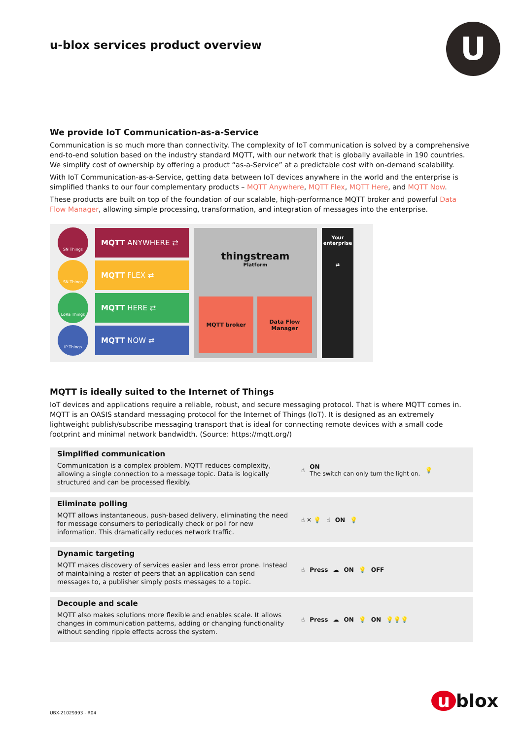U
u-blox services product overview
We provide IoT Communication-as-a-Service
Communication is so much more than connectivity. The complexity of IoT communication is solved by a comprehensive end-to-end solution based on the industry standard MQTT, with our network that is globally available in 190 countries. We simplify cost of ownership by offering a product “as-a-Service” at a predictable cost with on-demand scalability.
With IoT Communication-as-a-Service, getting data between IoT devices anywhere in the world and the enterprise is simplified thanks to our four complementary products – MQTT Anywhere, MQTT Flex, MQTT Here, and MQTT Now.
These products are built on top of the foundation of our scalable, high-performance MQTT broker and powerful Data Flow Manager, allowing simple processing, transformation, and integration of messages into the enterprise.
SN Things
MQTT ANYWHERE ⇄
SN Things
MQTT FLEX ⇄
LoRa Things
MQTT HERE ⇄
IP Things
MQTT NOW ⇄
thingstream
Platform
MQTT broker Data Flow Manager
Your enterprise
⇄
MQTT is ideally suited to the Internet of Things
IoT devices and applications require a reliable, robust, and secure messaging protocol. That is where MQTT comes in. MQTT is an OASIS standard messaging protocol for the Internet of Things (IoT). It is designed as an extremely lightweight publish/subscribe messaging transport that is ideal for connecting remote devices with a small code footprint and minimal network bandwidth. (Source: https://mqtt.org/)
Simplified communication
Communication is a complex problem. MQTT reduces complexity, allowing a single connection to a message topic. Data is logically structured and can be processed flexibly.
☝ ON
The switch can only turn the light on. 💡
Eliminate polling
MQTT allows instantaneous, push-based delivery, eliminating the need for message consumers to periodically check or poll for new information. This dramatically reduces network traffic.
☝ ✕ 💡 ☝ ON 💡
Dynamic targeting
MQTT makes discovery of services easier and less error prone. Instead of maintaining a roster of peers that an application can send messages to, a publisher simply posts messages to a topic.
☝ Press ☁ ON 💡 OFF
Decouple and scale
MQTT also makes solutions more flexible and enables scale. It allows changes in communication patterns, adding or changing functionality without sending ripple effects across the system.
☝ Press ☁ ON 💡 ON 💡💡💡
UBX-21029993 - R04
u blox